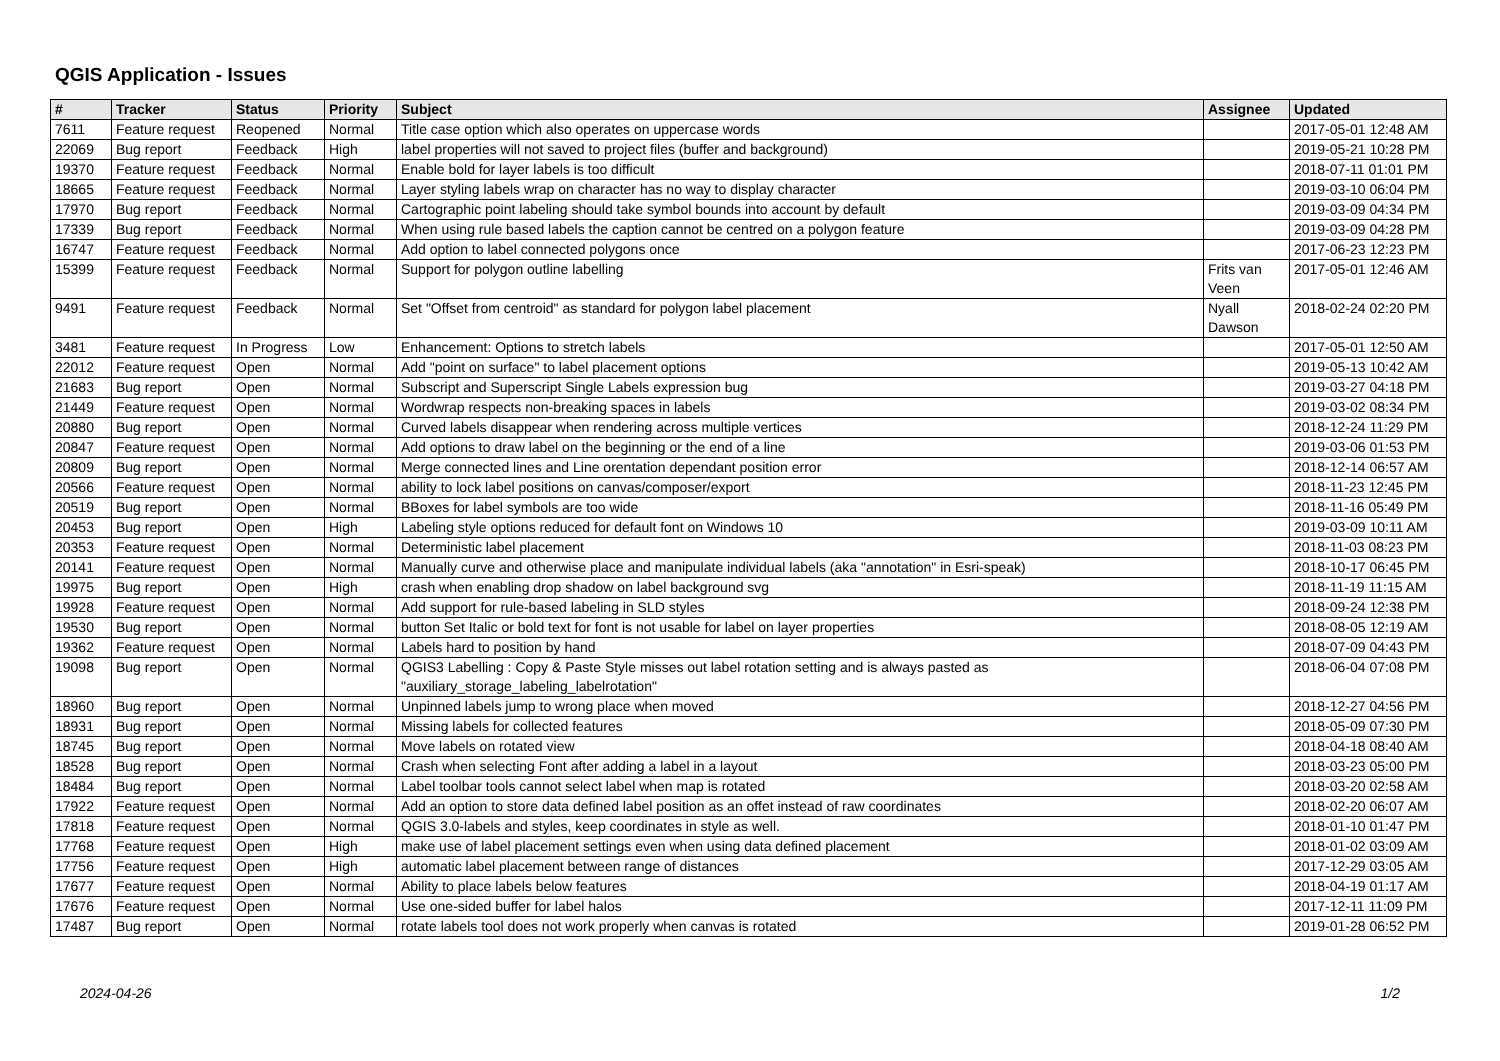QGIS Application - Issues
| # | Tracker | Status | Priority | Subject | Assignee | Updated |
| --- | --- | --- | --- | --- | --- | --- |
| 7611 | Feature request | Reopened | Normal | Title case option which also operates on uppercase words | | 2017-05-01 12:48 AM |
| 22069 | Bug report | Feedback | High | label properties will not saved to project files (buffer and background) | | 2019-05-21 10:28 PM |
| 19370 | Feature request | Feedback | Normal | Enable bold for layer labels is too difficult | | 2018-07-11 01:01 PM |
| 18665 | Feature request | Feedback | Normal | Layer styling labels wrap on character has no way to display character | | 2019-03-10 06:04 PM |
| 17970 | Bug report | Feedback | Normal | Cartographic point labeling should take symbol bounds into account by default | | 2019-03-09 04:34 PM |
| 17339 | Bug report | Feedback | Normal | When using rule based labels the caption cannot be centred on a polygon feature | | 2019-03-09 04:28 PM |
| 16747 | Feature request | Feedback | Normal | Add option to label connected polygons once | | 2017-06-23 12:23 PM |
| 15399 | Feature request | Feedback | Normal | Support for polygon outline labelling | Frits van Veen | 2017-05-01 12:46 AM |
| 9491 | Feature request | Feedback | Normal | Set "Offset from centroid" as standard for polygon label placement | Nyall Dawson | 2018-02-24 02:20 PM |
| 3481 | Feature request | In Progress | Low | Enhancement: Options to stretch labels | | 2017-05-01 12:50 AM |
| 22012 | Feature request | Open | Normal | Add "point on surface" to label placement options | | 2019-05-13 10:42 AM |
| 21683 | Bug report | Open | Normal | Subscript and Superscript Single Labels expression bug | | 2019-03-27 04:18 PM |
| 21449 | Feature request | Open | Normal | Wordwrap respects non-breaking spaces in labels | | 2019-03-02 08:34 PM |
| 20880 | Bug report | Open | Normal | Curved labels disappear when rendering across multiple vertices | | 2018-12-24 11:29 PM |
| 20847 | Feature request | Open | Normal | Add options to draw label on the beginning or the end of a line | | 2019-03-06 01:53 PM |
| 20809 | Bug report | Open | Normal | Merge connected lines and Line orentation dependant position error | | 2018-12-14 06:57 AM |
| 20566 | Feature request | Open | Normal | ability to lock label positions on canvas/composer/export | | 2018-11-23 12:45 PM |
| 20519 | Bug report | Open | Normal | BBoxes for label symbols are too wide | | 2018-11-16 05:49 PM |
| 20453 | Bug report | Open | High | Labeling style options reduced for default font on Windows 10 | | 2019-03-09 10:11 AM |
| 20353 | Feature request | Open | Normal | Deterministic label placement | | 2018-11-03 08:23 PM |
| 20141 | Feature request | Open | Normal | Manually curve and otherwise place and manipulate individual labels (aka "annotation" in Esri-speak) | | 2018-10-17 06:45 PM |
| 19975 | Bug report | Open | High | crash when enabling drop shadow on label background svg | | 2018-11-19 11:15 AM |
| 19928 | Feature request | Open | Normal | Add support for rule-based labeling in SLD styles | | 2018-09-24 12:38 PM |
| 19530 | Bug report | Open | Normal | button Set Italic or bold text for font is not usable for label on layer properties | | 2018-08-05 12:19 AM |
| 19362 | Feature request | Open | Normal | Labels hard to position by hand | | 2018-07-09 04:43 PM |
| 19098 | Bug report | Open | Normal | QGIS3 Labelling : Copy & Paste Style misses out label rotation setting and is always pasted as "auxiliary_storage_labeling_labelrotation" | | 2018-06-04 07:08 PM |
| 18960 | Bug report | Open | Normal | Unpinned labels jump to wrong place when moved | | 2018-12-27 04:56 PM |
| 18931 | Bug report | Open | Normal | Missing labels for collected features | | 2018-05-09 07:30 PM |
| 18745 | Bug report | Open | Normal | Move labels on rotated view | | 2018-04-18 08:40 AM |
| 18528 | Bug report | Open | Normal | Crash when selecting Font after adding a label in a layout | | 2018-03-23 05:00 PM |
| 18484 | Bug report | Open | Normal | Label toolbar tools cannot select label when map is rotated | | 2018-03-20 02:58 AM |
| 17922 | Feature request | Open | Normal | Add an option to store data defined label position as an offet instead of raw coordinates | | 2018-02-20 06:07 AM |
| 17818 | Feature request | Open | Normal | QGIS 3.0-labels and styles, keep coordinates in style as well. | | 2018-01-10 01:47 PM |
| 17768 | Feature request | Open | High | make use of label placement settings even when using data defined placement | | 2018-01-02 03:09 AM |
| 17756 | Feature request | Open | High | automatic label placement between range of distances | | 2017-12-29 03:05 AM |
| 17677 | Feature request | Open | Normal | Ability to place labels below features | | 2018-04-19 01:17 AM |
| 17676 | Feature request | Open | Normal | Use one-sided buffer for label halos | | 2017-12-11 11:09 PM |
| 17487 | Bug report | Open | Normal | rotate labels tool does not work properly when canvas is rotated | | 2019-01-28 06:52 PM |
2024-04-26 1/2